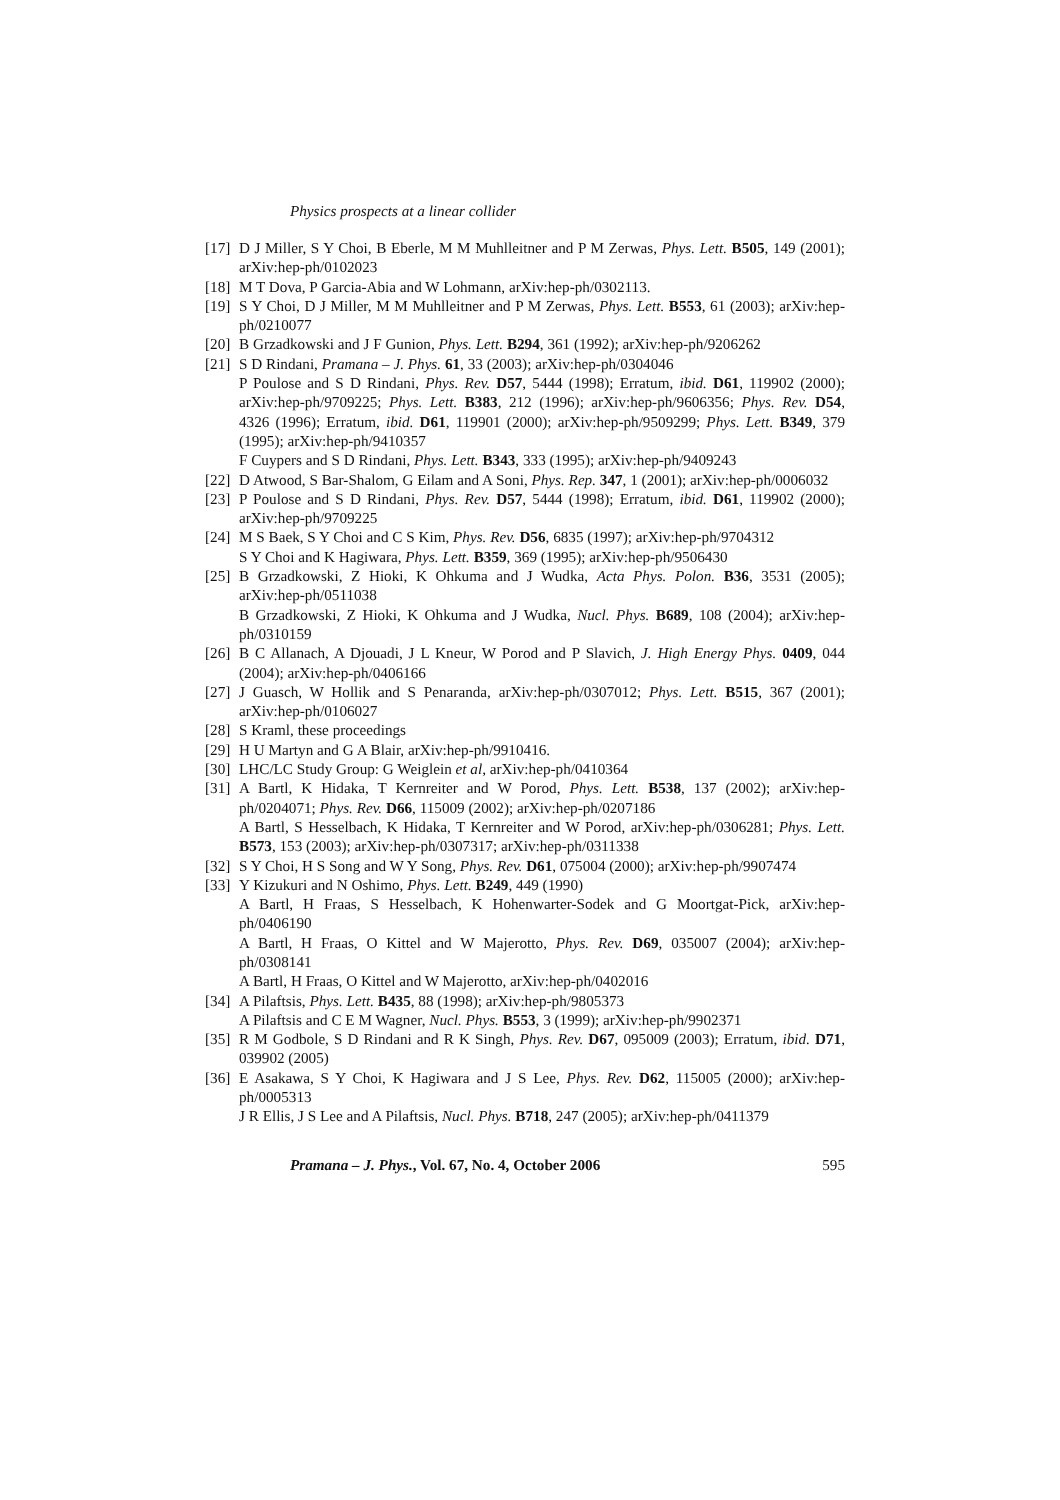Physics prospects at a linear collider
[17] D J Miller, S Y Choi, B Eberle, M M Muhlleitner and P M Zerwas, Phys. Lett. B505, 149 (2001); arXiv:hep-ph/0102023
[18] M T Dova, P Garcia-Abia and W Lohmann, arXiv:hep-ph/0302113.
[19] S Y Choi, D J Miller, M M Muhlleitner and P M Zerwas, Phys. Lett. B553, 61 (2003); arXiv:hep-ph/0210077
[20] B Grzadkowski and J F Gunion, Phys. Lett. B294, 361 (1992); arXiv:hep-ph/9206262
[21] S D Rindani, Pramana – J. Phys. 61, 33 (2003); arXiv:hep-ph/0304046
P Poulose and S D Rindani, Phys. Rev. D57, 5444 (1998); Erratum, ibid. D61, 119902 (2000); arXiv:hep-ph/9709225; Phys. Lett. B383, 212 (1996); arXiv:hep-ph/9606356; Phys. Rev. D54, 4326 (1996); Erratum, ibid. D61, 119901 (2000); arXiv:hep-ph/9509299; Phys. Lett. B349, 379 (1995); arXiv:hep-ph/9410357
F Cuypers and S D Rindani, Phys. Lett. B343, 333 (1995); arXiv:hep-ph/9409243
[22] D Atwood, S Bar-Shalom, G Eilam and A Soni, Phys. Rep. 347, 1 (2001); arXiv:hep-ph/0006032
[23] P Poulose and S D Rindani, Phys. Rev. D57, 5444 (1998); Erratum, ibid. D61, 119902 (2000); arXiv:hep-ph/9709225
[24] M S Baek, S Y Choi and C S Kim, Phys. Rev. D56, 6835 (1997); arXiv:hep-ph/9704312
S Y Choi and K Hagiwara, Phys. Lett. B359, 369 (1995); arXiv:hep-ph/9506430
[25] B Grzadkowski, Z Hioki, K Ohkuma and J Wudka, Acta Phys. Polon. B36, 3531 (2005); arXiv:hep-ph/0511038
B Grzadkowski, Z Hioki, K Ohkuma and J Wudka, Nucl. Phys. B689, 108 (2004); arXiv:hep-ph/0310159
[26] B C Allanach, A Djouadi, J L Kneur, W Porod and P Slavich, J. High Energy Phys. 0409, 044 (2004); arXiv:hep-ph/0406166
[27] J Guasch, W Hollik and S Penaranda, arXiv:hep-ph/0307012; Phys. Lett. B515, 367 (2001); arXiv:hep-ph/0106027
[28] S Kraml, these proceedings
[29] H U Martyn and G A Blair, arXiv:hep-ph/9910416.
[30] LHC/LC Study Group: G Weiglein et al, arXiv:hep-ph/0410364
[31] A Bartl, K Hidaka, T Kernreiter and W Porod, Phys. Lett. B538, 137 (2002); arXiv:hep-ph/0204071; Phys. Rev. D66, 115009 (2002); arXiv:hep-ph/0207186
A Bartl, S Hesselbach, K Hidaka, T Kernreiter and W Porod, arXiv:hep-ph/0306281; Phys. Lett. B573, 153 (2003); arXiv:hep-ph/0307317; arXiv:hep-ph/0311338
[32] S Y Choi, H S Song and W Y Song, Phys. Rev. D61, 075004 (2000); arXiv:hep-ph/9907474
[33] Y Kizukuri and N Oshimo, Phys. Lett. B249, 449 (1990)
A Bartl, H Fraas, S Hesselbach, K Hohenwarter-Sodek and G Moortgat-Pick, arXiv:hep-ph/0406190
A Bartl, H Fraas, O Kittel and W Majerotto, Phys. Rev. D69, 035007 (2004); arXiv:hep-ph/0308141
A Bartl, H Fraas, O Kittel and W Majerotto, arXiv:hep-ph/0402016
[34] A Pilaftsis, Phys. Lett. B435, 88 (1998); arXiv:hep-ph/9805373
A Pilaftsis and C E M Wagner, Nucl. Phys. B553, 3 (1999); arXiv:hep-ph/9902371
[35] R M Godbole, S D Rindani and R K Singh, Phys. Rev. D67, 095009 (2003); Erratum, ibid. D71, 039902 (2005)
[36] E Asakawa, S Y Choi, K Hagiwara and J S Lee, Phys. Rev. D62, 115005 (2000); arXiv:hep-ph/0005313
J R Ellis, J S Lee and A Pilaftsis, Nucl. Phys. B718, 247 (2005); arXiv:hep-ph/0411379
Pramana – J. Phys., Vol. 67, No. 4, October 2006 595